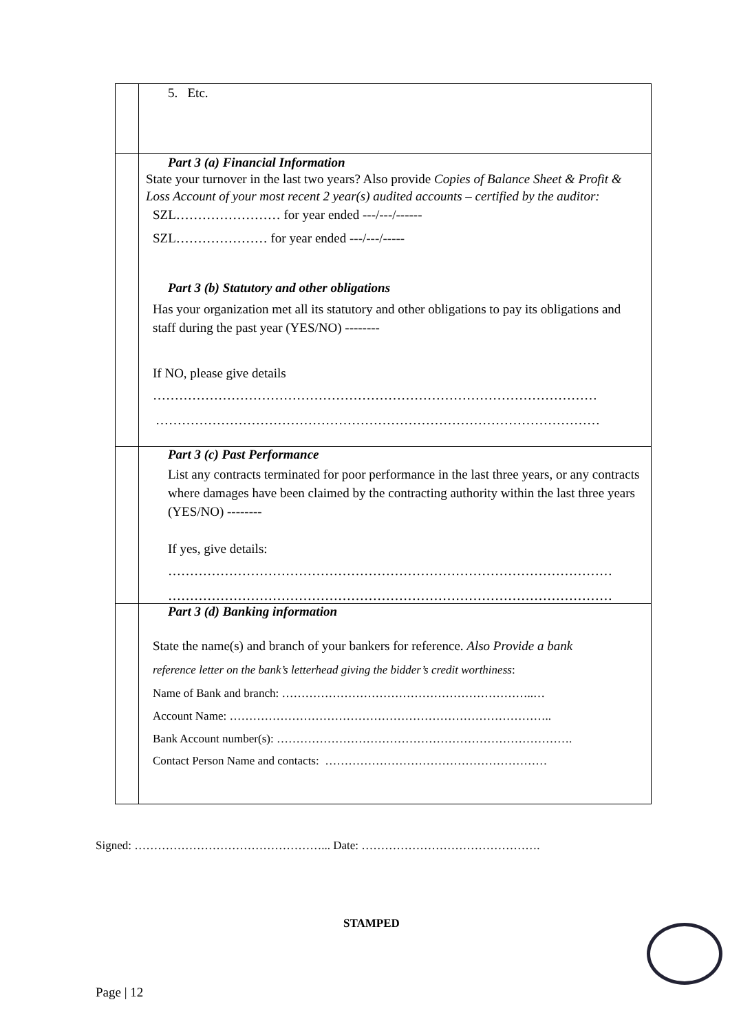| | 5. Etc. |
| | Part 3 (a) Financial Information State your turnover in the last two years? Also provide Copies of Balance Sheet & Profit & Loss Account of your most recent 2 year(s) audited accounts – certified by the auditor: SZL…………………… for year ended ---/---/------ SZL………………… for year ended ---/---/----- Part 3 (b) Statutory and other obligations Has your organization met all its statutory and other obligations to pay its obligations and staff during the past year (YES/NO) -------- If NO, please give details ………………………………………………………………………………………… ………………………………………………………………………………………… |
| | Part 3 (c) Past Performance List any contracts terminated for poor performance in the last three years, or any contracts where damages have been claimed by the contracting authority within the last three years (YES/NO) -------- If yes, give details: ………………………………………………………………………………………… ………………………………………………………………………………………… |
| | Part 3 (d) Banking information State the name(s) and branch of your bankers for reference. Also Provide a bank reference letter on the bank’s letterhead giving the bidder’s credit worthiness : Name of Bank and branch: ………………………………………………………..… Account Name: ……………………………………………………………………….. Bank Account number(s): …………………………………………………………………. Contact Person Name and contacts: ………………………………………………… |
Signed: …………………………………………... Date: ……………………………………….
STAMPED
Page | 12